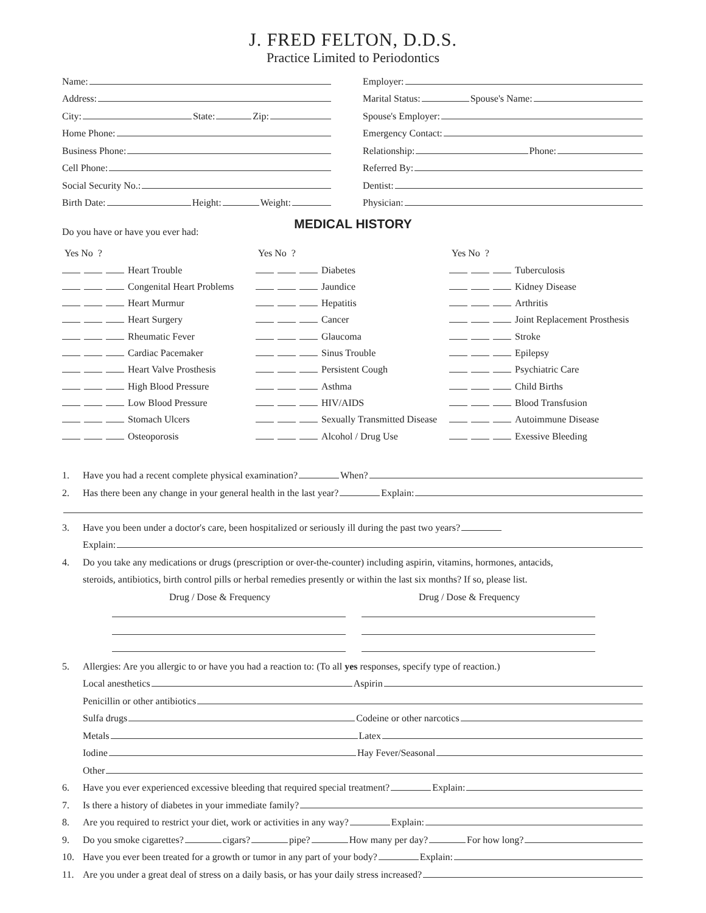J. FRED FELTON, D.D.S.
Practice Limited to Periodontics
Name:
Address:
City: State: Zip:
Home Phone:
Business Phone:
Cell Phone:
Social Security No.:
Birth Date: Height: Weight:
Employer:
Marital Status: Spouse's Name:
Spouse's Employer:
Emergency Contact:
Relationship: Phone:
Referred By:
Dentist:
Physician:
MEDICAL HISTORY
Do you have or have you ever had:
Yes No ?
Heart Trouble
Congenital Heart Problems
Heart Murmur
Heart Surgery
Rheumatic Fever
Cardiac Pacemaker
Heart Valve Prosthesis
High Blood Pressure
Low Blood Pressure
Stomach Ulcers
Osteoporosis
Yes No ?
Diabetes
Jaundice
Hepatitis
Cancer
Glaucoma
Sinus Trouble
Persistent Cough
Asthma
HIV/AIDS
Sexually Transmitted Disease
Alcohol / Drug Use
Yes No ?
Tuberculosis
Kidney Disease
Arthritis
Joint Replacement Prosthesis
Stroke
Epilepsy
Psychiatric Care
Child Births
Blood Transfusion
Autoimmune Disease
Exessive Bleeding
1. Have you had a recent complete physical examination? When?
2. Has there been any change in your general health in the last year? Explain:
3. Have you been under a doctor's care, been hospitalized or seriously ill during the past two years?
Explain:
4. Do you take any medications or drugs (prescription or over-the-counter) including aspirin, vitamins, hormones, antacids,
steroids, antibiotics, birth control pills or herbal remedies presently or within the last six months? If so, please list.
Drug / Dose & Frequency Drug / Dose & Frequency
5. Allergies: Are you allergic to or have you had a reaction to: (To all yes responses, specify type of reaction.)
Local anesthetics Aspirin
Penicillin or other antibiotics
Sulfa drugs Codeine or other narcotics
Metals Latex
Iodine Hay Fever/Seasonal
Other
6. Have you ever experienced excessive bleeding that required special treatment? Explain:
7. Is there a history of diabetes in your immediate family?
8. Are you required to restrict your diet, work or activities in any way? Explain:
9. Do you smoke cigarettes? cigars? pipe? How many per day? For how long?
10. Have you ever been treated for a growth or tumor in any part of your body? Explain:
11. Are you under a great deal of stress on a daily basis, or has your daily stress increased?